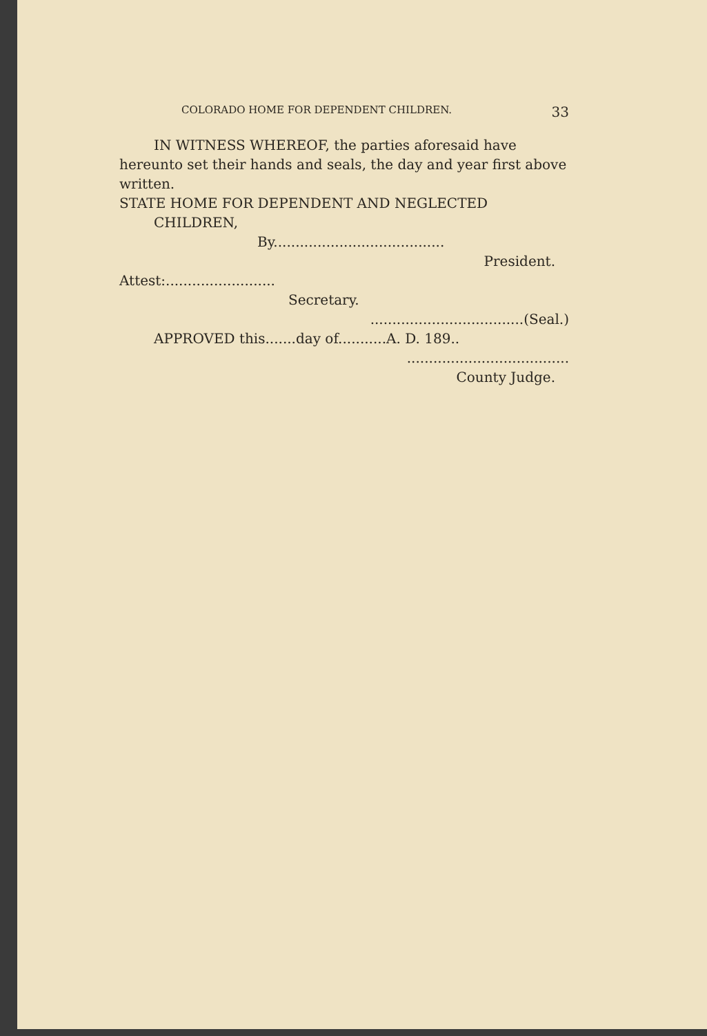COLORADO HOME FOR DEPENDENT CHILDREN. 33
IN WITNESS WHEREOF, the parties aforesaid have hereunto set their hands and seals, the day and year first above written.
STATE HOME FOR DEPENDENT AND NEGLECTED
CHILDREN,
By.......................................
President.
Attest:.........................
Secretary.
...................................(Seal.)
APPROVED this.......day of...........A. D. 189..
.....................................
County Judge.